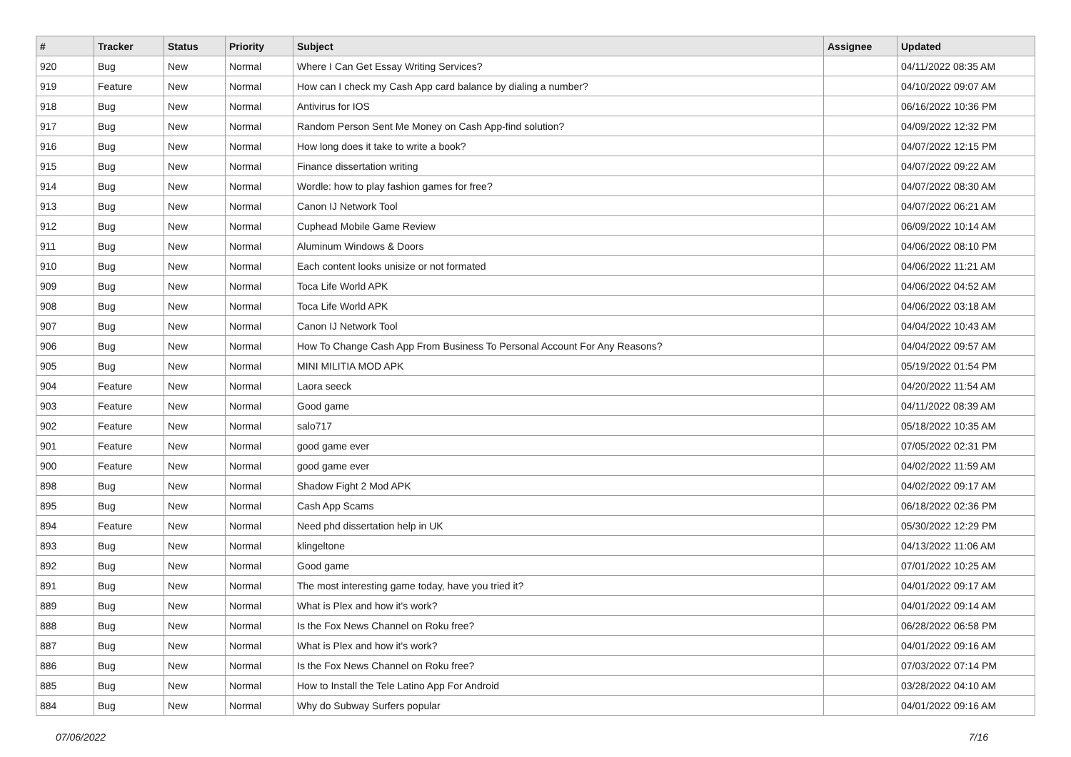| # | Tracker | Status | Priority | Subject | Assignee | Updated |
| --- | --- | --- | --- | --- | --- | --- |
| 920 | Bug | New | Normal | Where I Can Get Essay Writing Services? | | 04/11/2022 08:35 AM |
| 919 | Feature | New | Normal | How can I check my Cash App card balance by dialing a number? | | 04/10/2022 09:07 AM |
| 918 | Bug | New | Normal | Antivirus for IOS | | 06/16/2022 10:36 PM |
| 917 | Bug | New | Normal | Random Person Sent Me Money on Cash App-find solution? | | 04/09/2022 12:32 PM |
| 916 | Bug | New | Normal | How long does it take to write a book? | | 04/07/2022 12:15 PM |
| 915 | Bug | New | Normal | Finance dissertation writing | | 04/07/2022 09:22 AM |
| 914 | Bug | New | Normal | Wordle: how to play fashion games for free? | | 04/07/2022 08:30 AM |
| 913 | Bug | New | Normal | Canon IJ Network Tool | | 04/07/2022 06:21 AM |
| 912 | Bug | New | Normal | Cuphead Mobile Game Review | | 06/09/2022 10:14 AM |
| 911 | Bug | New | Normal | Aluminum Windows & Doors | | 04/06/2022 08:10 PM |
| 910 | Bug | New | Normal | Each content looks unisize or not formated | | 04/06/2022 11:21 AM |
| 909 | Bug | New | Normal | Toca Life World APK | | 04/06/2022 04:52 AM |
| 908 | Bug | New | Normal | Toca Life World APK | | 04/06/2022 03:18 AM |
| 907 | Bug | New | Normal | Canon IJ Network Tool | | 04/04/2022 10:43 AM |
| 906 | Bug | New | Normal | How To Change Cash App From Business To Personal Account For Any Reasons? | | 04/04/2022 09:57 AM |
| 905 | Bug | New | Normal | MINI MILITIA MOD APK | | 05/19/2022 01:54 PM |
| 904 | Feature | New | Normal | Laora seeck | | 04/20/2022 11:54 AM |
| 903 | Feature | New | Normal | Good game | | 04/11/2022 08:39 AM |
| 902 | Feature | New | Normal | salo717 | | 05/18/2022 10:35 AM |
| 901 | Feature | New | Normal | good game ever | | 07/05/2022 02:31 PM |
| 900 | Feature | New | Normal | good game ever | | 04/02/2022 11:59 AM |
| 898 | Bug | New | Normal | Shadow Fight 2 Mod APK | | 04/02/2022 09:17 AM |
| 895 | Bug | New | Normal | Cash App Scams | | 06/18/2022 02:36 PM |
| 894 | Feature | New | Normal | Need phd dissertation help in UK | | 05/30/2022 12:29 PM |
| 893 | Bug | New | Normal | klingeltone | | 04/13/2022 11:06 AM |
| 892 | Bug | New | Normal | Good game | | 07/01/2022 10:25 AM |
| 891 | Bug | New | Normal | The most interesting game today, have you tried it? | | 04/01/2022 09:17 AM |
| 889 | Bug | New | Normal | What is Plex and how it's work? | | 04/01/2022 09:14 AM |
| 888 | Bug | New | Normal | Is the Fox News Channel on Roku free? | | 06/28/2022 06:58 PM |
| 887 | Bug | New | Normal | What is Plex and how it's work? | | 04/01/2022 09:16 AM |
| 886 | Bug | New | Normal | Is the Fox News Channel on Roku free? | | 07/03/2022 07:14 PM |
| 885 | Bug | New | Normal | How to Install the Tele Latino App For Android | | 03/28/2022 04:10 AM |
| 884 | Bug | New | Normal | Why do Subway Surfers popular | | 04/01/2022 09:16 AM |
07/06/2022 7/16